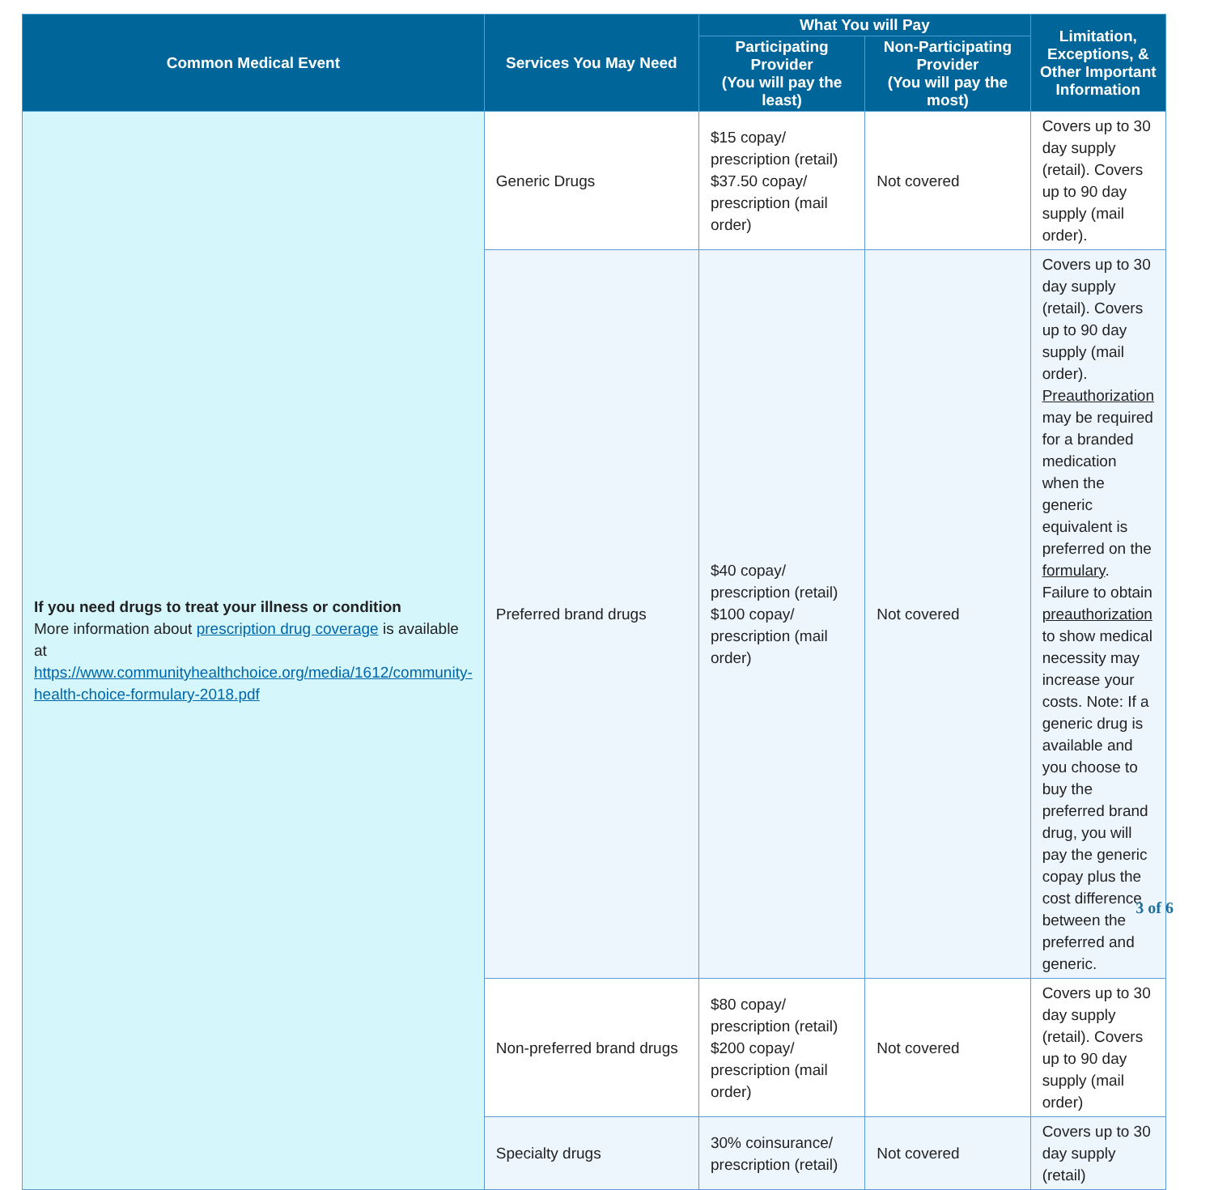| Common Medical Event | Services You May Need | What You will Pay | | Limitation, Exceptions, & Other Important Information |
| --- | --- | --- | --- | --- |
| | | Participating Provider (You will pay the least) | Non-Participating Provider (You will pay the most) | |
| If you need drugs to treat your illness or condition More information about prescription drug coverage is available at https://www.communityhealthchoice.org/media/1612/community-health-choice-formulary-2018.pdf | Generic Drugs | $15 copay/ prescription (retail) $37.50 copay/ prescription (mail order) | Not covered | Covers up to 30 day supply (retail). Covers up to 90 day supply (mail order). |
| | Preferred brand drugs | $40 copay/ prescription (retail) $100 copay/ prescription (mail order) | Not covered | Covers up to 30 day supply (retail). Covers up to 90 day supply (mail order). Preauthorization may be required for a branded medication when the generic equivalent is preferred on the formulary . Failure to obtain preauthorization to show medical necessity may increase your costs. Note: If a generic drug is available and you choose to buy the preferred brand drug, you will pay the generic copay plus the cost difference between the preferred and generic. |
| | Non-preferred brand drugs | $80 copay/ prescription (retail) $200 copay/ prescription (mail order) | Not covered | Covers up to 30 day supply (retail). Covers up to 90 day supply (mail order) |
| | Specialty drugs | 30% coinsurance/ prescription (retail) | Not covered | Covers up to 30 day supply (retail) |
3 of 6